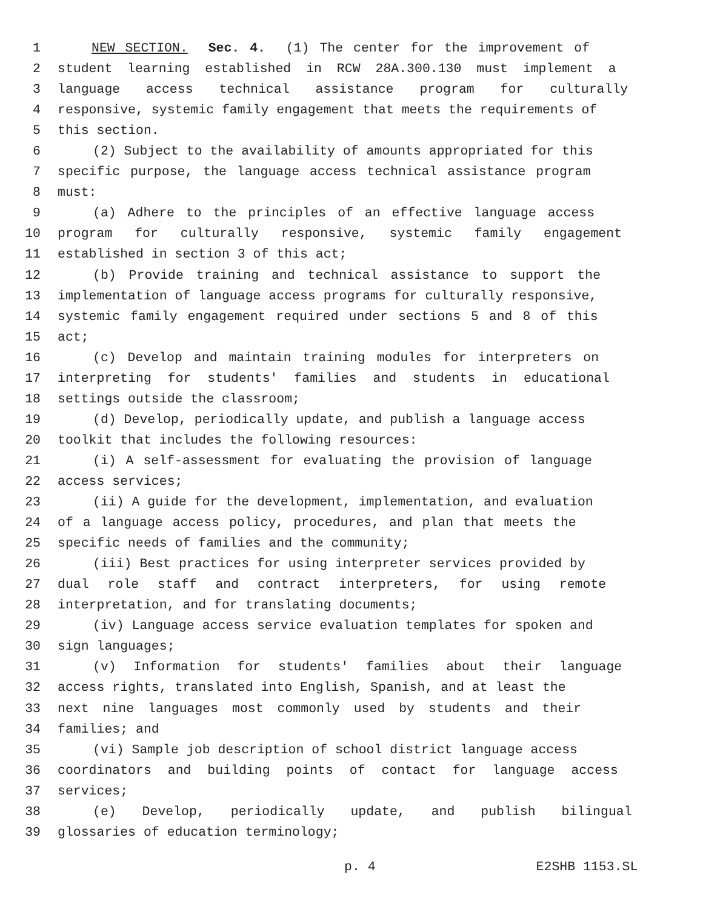1 NEW SECTION. Sec. 4. (1) The center for the improvement of
2 student learning established in RCW 28A.300.130 must implement a
3 language access technical assistance program for culturally
4 responsive, systemic family engagement that meets the requirements of
5 this section.
6 (2) Subject to the availability of amounts appropriated for this
7 specific purpose, the language access technical assistance program
8 must:
9 (a) Adhere to the principles of an effective language access
10 program for culturally responsive, systemic family engagement
11 established in section 3 of this act;
12 (b) Provide training and technical assistance to support the
13 implementation of language access programs for culturally responsive,
14 systemic family engagement required under sections 5 and 8 of this
15 act;
16 (c) Develop and maintain training modules for interpreters on
17 interpreting for students' families and students in educational
18 settings outside the classroom;
19 (d) Develop, periodically update, and publish a language access
20 toolkit that includes the following resources:
21 (i) A self-assessment for evaluating the provision of language
22 access services;
23 (ii) A guide for the development, implementation, and evaluation
24 of a language access policy, procedures, and plan that meets the
25 specific needs of families and the community;
26 (iii) Best practices for using interpreter services provided by
27 dual role staff and contract interpreters, for using remote
28 interpretation, and for translating documents;
29 (iv) Language access service evaluation templates for spoken and
30 sign languages;
31 (v) Information for students' families about their language
32 access rights, translated into English, Spanish, and at least the
33 next nine languages most commonly used by students and their
34 families; and
35 (vi) Sample job description of school district language access
36 coordinators and building points of contact for language access
37 services;
38 (e) Develop, periodically update, and publish bilingual
39 glossaries of education terminology;
p. 4 E2SHB 1153.SL